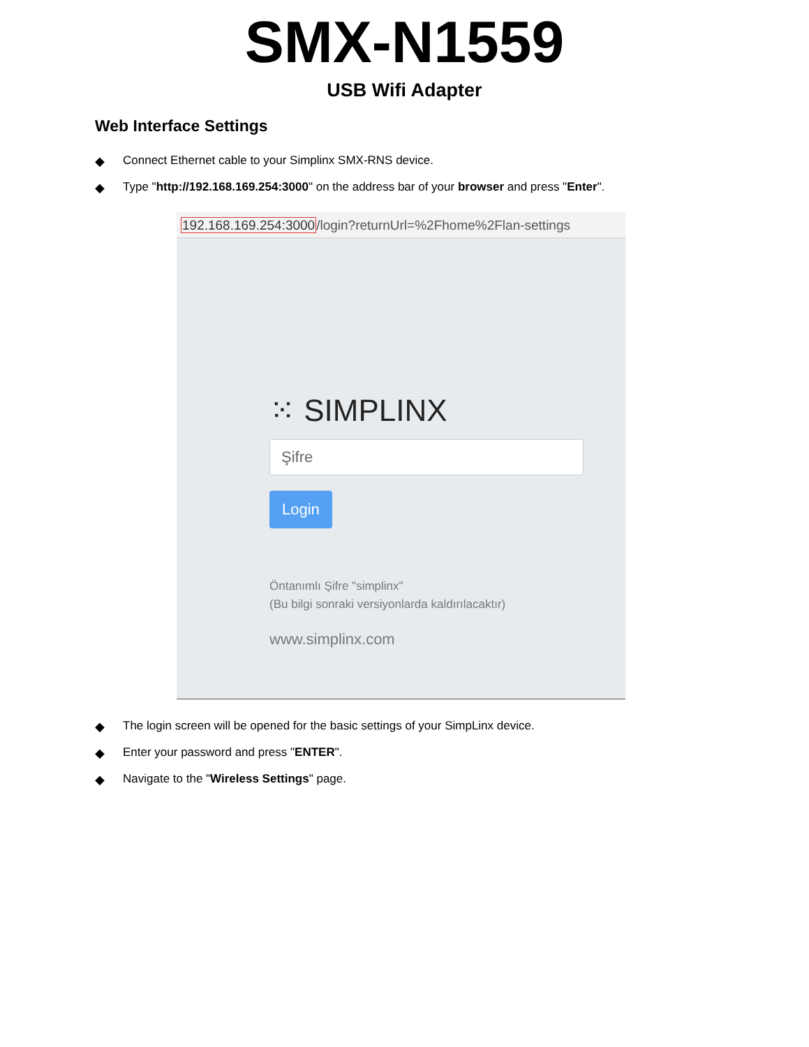SMX-N1559
USB Wifi Adapter
Web Interface Settings
◆ Connect Ethernet cable to your Simplinx SMX-RNS device.
◆ Type "http://192.168.169.254:3000" on the address bar of your browser and press "Enter".
192.168.169.254:3000/login?returnUrl=%2Fhome%2Flan-settings
⁙ SIMPLINX
Şifre
Login
Öntanımlı Şifre "simplinx"
(Bu bilgi sonraki versiyonlarda kaldırılacaktır)
www.simplinx.com
◆ The login screen will be opened for the basic settings of your SimpLinx device.
◆ Enter your password and press "ENTER".
◆ Navigate to the "Wireless Settings" page.